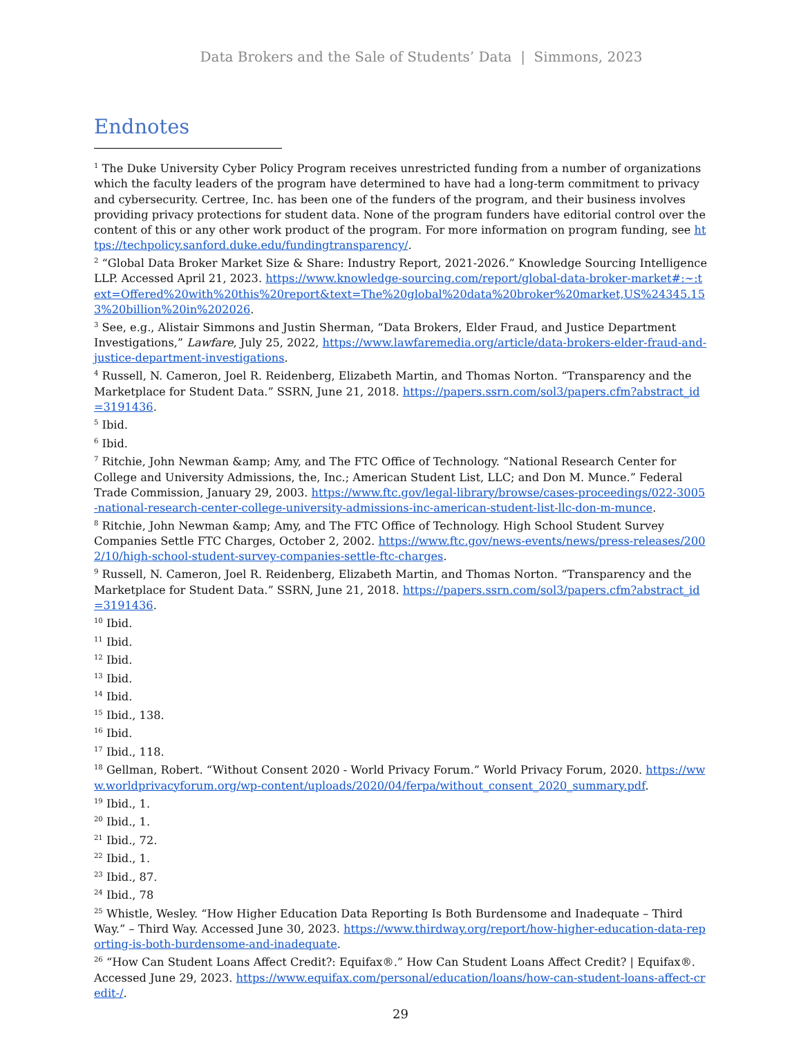Data Brokers and the Sale of Students’ Data | Simmons, 2023
Endnotes
<sup>1</sup> The Duke University Cyber Policy Program receives unrestricted funding from a number of organizations which the faculty leaders of the program have determined to have had a long-term commitment to privacy and cybersecurity. Certree, Inc. has been one of the funders of the program, and their business involves providing privacy protections for student data. None of the program funders have editorial control over the content of this or any other work product of the program. For more information on program funding, see https://techpolicy.sanford.duke.edu/fundingtransparency/.
<sup>2</sup> “Global Data Broker Market Size & Share: Industry Report, 2021-2026.” Knowledge Sourcing Intelligence LLP. Accessed April 21, 2023. https://www.knowledge-sourcing.com/report/global-data-broker-market#:~:text=Offered%20with%20this%20report&text=The%20global%20data%20broker%20market,US%24345.153%20billion%20in%202026.
<sup>3</sup> See, e.g., Alistair Simmons and Justin Sherman, “Data Brokers, Elder Fraud, and Justice Department Investigations,” Lawfare, July 25, 2022, https://www.lawfaremedia.org/article/data-brokers-elder-fraud-and-justice-department-investigations.
<sup>4</sup> Russell, N. Cameron, Joel R. Reidenberg, Elizabeth Martin, and Thomas Norton. “Transparency and the Marketplace for Student Data.” SSRN, June 21, 2018. https://papers.ssrn.com/sol3/papers.cfm?abstract_id=3191436.
<sup>5</sup> Ibid.
<sup>6</sup> Ibid.
<sup>7</sup> Ritchie, John Newman &amp; Amy, and The FTC Office of Technology. “National Research Center for College and University Admissions, the, Inc.; American Student List, LLC; and Don M. Munce.” Federal Trade Commission, January 29, 2003. https://www.ftc.gov/legal-library/browse/cases-proceedings/022-3005-national-research-center-college-university-admissions-inc-american-student-list-llc-don-m-munce.
<sup>8</sup> Ritchie, John Newman &amp; Amy, and The FTC Office of Technology. High School Student Survey Companies Settle FTC Charges, October 2, 2002. https://www.ftc.gov/news-events/news/press-releases/2002/10/high-school-student-survey-companies-settle-ftc-charges.
<sup>9</sup> Russell, N. Cameron, Joel R. Reidenberg, Elizabeth Martin, and Thomas Norton. “Transparency and the Marketplace for Student Data.” SSRN, June 21, 2018. https://papers.ssrn.com/sol3/papers.cfm?abstract_id=3191436.
<sup>10</sup> Ibid.
<sup>11</sup> Ibid.
<sup>12</sup> Ibid.
<sup>13</sup> Ibid.
<sup>14</sup> Ibid.
<sup>15</sup> Ibid., 138.
<sup>16</sup> Ibid.
<sup>17</sup> Ibid., 118.
<sup>18</sup> Gellman, Robert. “Without Consent 2020 - World Privacy Forum.” World Privacy Forum, 2020. https://www.worldprivacyforum.org/wp-content/uploads/2020/04/ferpa/without_consent_2020_summary.pdf.
<sup>19</sup> Ibid., 1.
<sup>20</sup> Ibid., 1.
<sup>21</sup> Ibid., 72.
<sup>22</sup> Ibid., 1.
<sup>23</sup> Ibid., 87.
<sup>24</sup> Ibid., 78
<sup>25</sup> Whistle, Wesley. “How Higher Education Data Reporting Is Both Burdensome and Inadequate – Third Way.” – Third Way. Accessed June 30, 2023. https://www.thirdway.org/report/how-higher-education-data-reporting-is-both-burdensome-and-inadequate.
<sup>26</sup> “How Can Student Loans Affect Credit?: Equifax®.” How Can Student Loans Affect Credit? | Equifax®. Accessed June 29, 2023. https://www.equifax.com/personal/education/loans/how-can-student-loans-affect-credit-/.
29